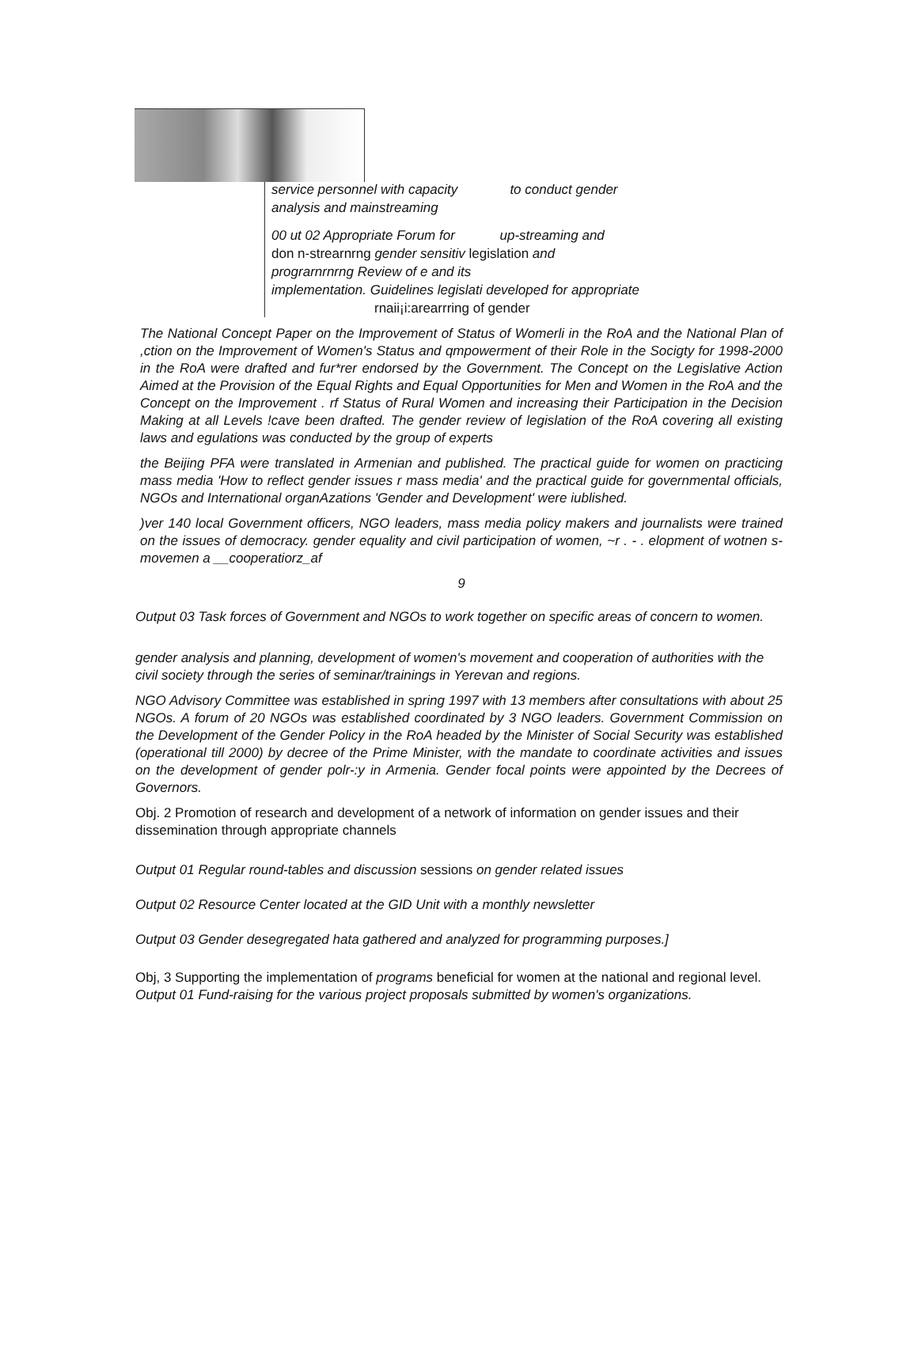service personnel with capacity to conduct gender
analysis and mainstreaming
00 ut 02 Appropriate Forum for up-streaming and
don n-strearnrng gender sensitiv legislation and
prograrnrnrng Review of e and its
implementation. Guidelines legislati developed for appropriate
rnaii¡i:arearrring of gender
The National Concept Paper on the Improvement of Status of Womerli in the RoA and the National Plan of ,ction on the Improvement of Women's Status and qmpowerment of their Role in the Socigty for 1998-2000 in the RoA were drafted and fur*rer endorsed by the Government. The Concept on the Legislative Action Aimed at the Provision of the Equal Rights and Equal Opportunities for Men and Women in the RoA and the Concept on the Improvement . rf Status of Rural Women and increasing their Participation in the Decision Making at all Levels !cave been drafted. The gender review of legislation of the RoA covering all existing laws and egulations was conducted by the group of experts
the Beijing PFA were translated in Armenian and published. The practical guide for women on practicing mass media 'How to reflect gender issues r mass media' and the practical guide for governmental officials, NGOs and International organAzations 'Gender and Development' were iublished.
)ver 140 local Government officers, NGO leaders, mass media policy makers and journalists were trained on the issues of democracy. gender equality and civil participation of women, ~r . - . elopment of wotnen s-movemen a __cooperatiorz_af
9
Output 03 Task forces of Government and NGOs to work together on specific areas of concern to women.
gender analysis and planning, development of women's movement and cooperation of authorities with the civil society through the series of seminar/trainings in Yerevan and regions.
NGO Advisory Committee was established in spring 1997 with 13 members after consultations with about 25 NGOs. A forum of 20 NGOs was established coordinated by 3 NGO leaders. Government Commission on the Development of the Gender Policy in the RoA headed by the Minister of Social Security was established (operational till 2000) by decree of the Prime Minister, with the mandate to coordinate activities and issues on the development of gender polr-:y in Armenia. Gender focal points were appointed by the Decrees of Governors.
Obj. 2 Promotion of research and development of a network of information on gender issues and their dissemination through appropriate channels
Output 01 Regular round-tables and discussion sessions on gender related issues
Output 02 Resource Center located at the GID Unit with a monthly newsletter
Output 03 Gender desegregated hata gathered and analyzed for programming purposes.]
Obj, 3 Supporting the implementation of programs beneficial for women at the national and regional level.
Output 01 Fund-raising for the various project proposals submitted by women's organizations.